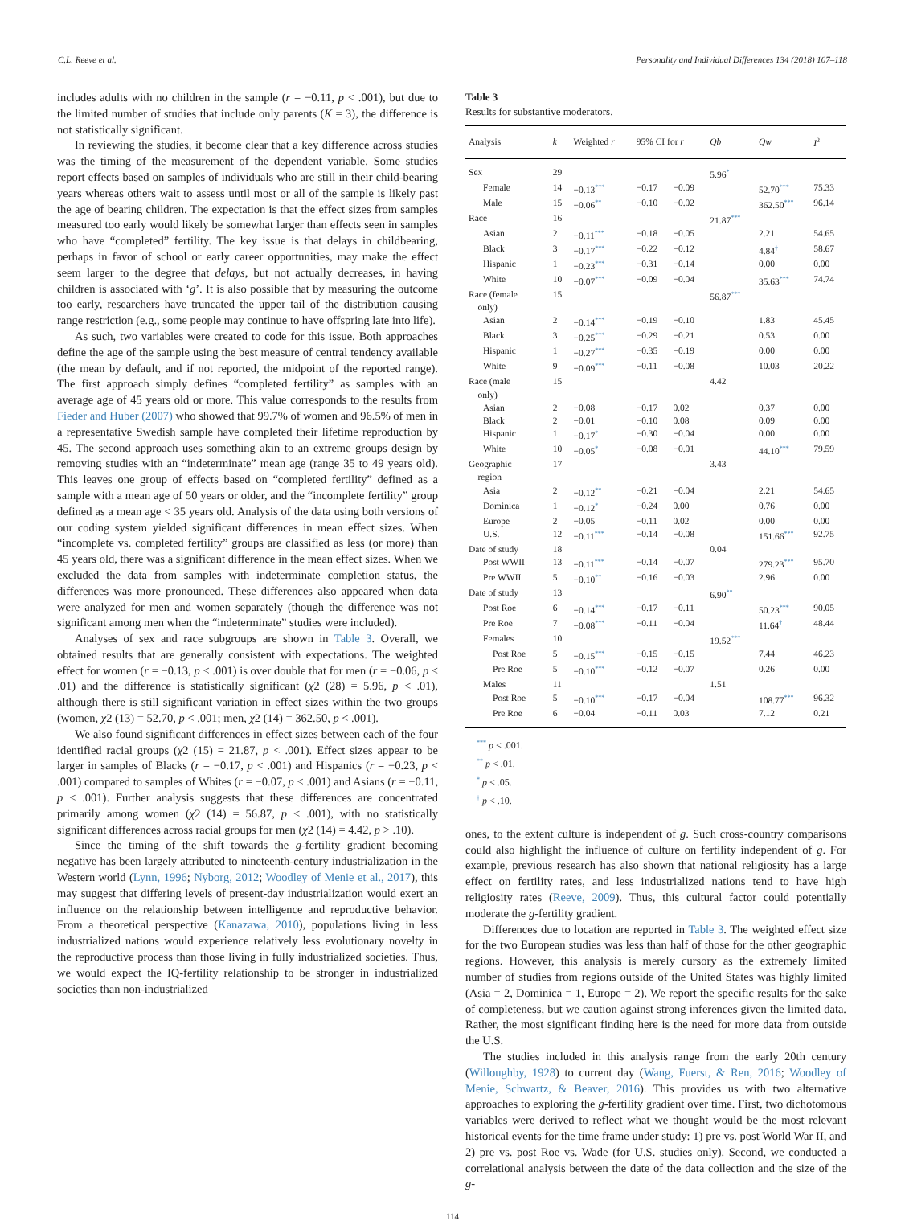C.L. Reeve et al. Personality and Individual Differences 134 (2018) 107–118
includes adults with no children in the sample (r = −0.11, p < .001), but due to the limited number of studies that include only parents (K = 3), the difference is not statistically significant.
In reviewing the studies, it become clear that a key difference across studies was the timing of the measurement of the dependent variable. Some studies report effects based on samples of individuals who are still in their child-bearing years whereas others wait to assess until most or all of the sample is likely past the age of bearing children. The expectation is that the effect sizes from samples measured too early would likely be somewhat larger than effects seen in samples who have “completed” fertility. The key issue is that delays in childbearing, perhaps in favor of school or early career opportunities, may make the effect seem larger to the degree that delays, but not actually decreases, in having children is associated with ‘g’. It is also possible that by measuring the outcome too early, researchers have truncated the upper tail of the distribution causing range restriction (e.g., some people may continue to have offspring late into life).
As such, two variables were created to code for this issue. Both approaches define the age of the sample using the best measure of central tendency available (the mean by default, and if not reported, the midpoint of the reported range). The first approach simply defines “completed fertility” as samples with an average age of 45 years old or more. This value corresponds to the results from Fieder and Huber (2007) who showed that 99.7% of women and 96.5% of men in a representative Swedish sample have completed their lifetime reproduction by 45. The second approach uses something akin to an extreme groups design by removing studies with an “indeterminate” mean age (range 35 to 49 years old). This leaves one group of effects based on “completed fertility” defined as a sample with a mean age of 50 years or older, and the “incomplete fertility” group defined as a mean age < 35 years old. Analysis of the data using both versions of our coding system yielded significant differences in mean effect sizes. When “incomplete vs. completed fertility” groups are classified as less (or more) than 45 years old, there was a significant difference in the mean effect sizes. When we excluded the data from samples with indeterminate completion status, the differences was more pronounced. These differences also appeared when data were analyzed for men and women separately (though the difference was not significant among men when the “indeterminate” studies were included).
Analyses of sex and race subgroups are shown in Table 3. Overall, we obtained results that are generally consistent with expectations. The weighted effect for women (r = −0.13, p < .001) is over double that for men (r = −0.06, p < .01) and the difference is statistically significant (χ2 (28) = 5.96, p < .01), although there is still significant variation in effect sizes within the two groups (women, χ2 (13) = 52.70, p < .001; men, χ2 (14) = 362.50, p < .001).
We also found significant differences in effect sizes between each of the four identified racial groups (χ2 (15) = 21.87, p < .001). Effect sizes appear to be larger in samples of Blacks (r = −0.17, p < .001) and Hispanics (r = −0.23, p < .001) compared to samples of Whites (r = −0.07, p < .001) and Asians (r = −0.11, p < .001). Further analysis suggests that these differences are concentrated primarily among women (χ2 (14) = 56.87, p < .001), with no statistically significant differences across racial groups for men (χ2 (14) = 4.42, p > .10).
Since the timing of the shift towards the g-fertility gradient becoming negative has been largely attributed to nineteenth-century industrialization in the Western world (Lynn, 1996; Nyborg, 2012; Woodley of Menie et al., 2017), this may suggest that differing levels of present-day industrialization would exert an influence on the relationship between intelligence and reproductive behavior. From a theoretical perspective (Kanazawa, 2010), populations living in less industrialized nations would experience relatively less evolutionary novelty in the reproductive process than those living in fully industrialized societies. Thus, we would expect the IQ-fertility relationship to be stronger in industrialized societies than non-industrialized
Table 3
Results for substantive moderators.
| Analysis | k | Weighted r | 95% CI for r | | Qb | Qw | I<sup>2</sup> |
| --- | --- | --- | --- | --- | --- | --- | --- |
| Sex | 29 | | | | 5.96<sup>*</sup> | | |
| Female | 14 | −0.13<sup>***</sup> | −0.17 | −0.09 | | 52.70<sup>***</sup> | 75.33 |
| Male | 15 | −0.06<sup>**</sup> | −0.10 | −0.02 | | 362.50<sup>***</sup> | 96.14 |
| Race | 16 | | | | 21.87<sup>***</sup> | | |
| Asian | 2 | −0.11<sup>***</sup> | −0.18 | −0.05 | | 2.21 | 54.65 |
| Black | 3 | −0.17<sup>***</sup> | −0.22 | −0.12 | | 4.84<sup>†</sup> | 58.67 |
| Hispanic | 1 | −0.23<sup>***</sup> | −0.31 | −0.14 | | 0.00 | 0.00 |
| White | 10 | −0.07<sup>***</sup> | −0.09 | −0.04 | | 35.63<sup>***</sup> | 74.74 |
| Race (female only) | 15 | | | | 56.87<sup>***</sup> | | |
| Asian | 2 | −0.14<sup>***</sup> | −0.19 | −0.10 | | 1.83 | 45.45 |
| Black | 3 | −0.25<sup>***</sup> | −0.29 | −0.21 | | 0.53 | 0.00 |
| Hispanic | 1 | −0.27<sup>***</sup> | −0.35 | −0.19 | | 0.00 | 0.00 |
| White | 9 | −0.09<sup>***</sup> | −0.11 | −0.08 | | 10.03 | 20.22 |
| Race (male only) | 15 | | | | 4.42 | | |
| Asian | 2 | −0.08 | −0.17 | 0.02 | | 0.37 | 0.00 |
| Black | 2 | −0.01 | −0.10 | 0.08 | | 0.09 | 0.00 |
| Hispanic | 1 | −0.17<sup>*</sup> | −0.30 | −0.04 | | 0.00 | 0.00 |
| White | 10 | −0.05<sup>*</sup> | −0.08 | −0.01 | | 44.10<sup>***</sup> | 79.59 |
| Geographic region | 17 | | | | 3.43 | | |
| Asia | 2 | −0.12<sup>**</sup> | −0.21 | −0.04 | | 2.21 | 54.65 |
| Dominica | 1 | −0.12<sup>*</sup> | −0.24 | 0.00 | | 0.76 | 0.00 |
| Europe | 2 | −0.05 | −0.11 | 0.02 | | 0.00 | 0.00 |
| U.S. | 12 | −0.11<sup>***</sup> | −0.14 | −0.08 | | 151.66<sup>***</sup> | 92.75 |
| Date of study | 18 | | | | 0.04 | | |
| Post WWII | 13 | −0.11<sup>***</sup> | −0.14 | −0.07 | | 279.23<sup>***</sup> | 95.70 |
| Pre WWII | 5 | −0.10<sup>**</sup> | −0.16 | −0.03 | | 2.96 | 0.00 |
| Date of study | 13 | | | | 6.90<sup>**</sup> | | |
| Post Roe | 6 | −0.14<sup>***</sup> | −0.17 | −0.11 | | 50.23<sup>***</sup> | 90.05 |
| Pre Roe | 7 | −0.08<sup>***</sup> | −0.11 | −0.04 | | 11.64<sup>†</sup> | 48.44 |
| Females | 10 | | | | 19.52<sup>***</sup> | | |
| Post Roe | 5 | −0.15<sup>***</sup> | −0.15 | −0.15 | | 7.44 | 46.23 |
| Pre Roe | 5 | −0.10<sup>***</sup> | −0.12 | −0.07 | | 0.26 | 0.00 |
| Males | 11 | | | | 1.51 | | |
| Post Roe | 5 | −0.10<sup>***</sup> | −0.17 | −0.04 | | 108.77<sup>***</sup> | 96.32 |
| Pre Roe | 6 | −0.04 | −0.11 | 0.03 | | 7.12 | 0.21 |
<sup>***</sup> p < .001.
<sup>**</sup> p < .01.
<sup>*</sup> p < .05.
<sup>†</sup> p < .10.
ones, to the extent culture is independent of g. Such cross-country comparisons could also highlight the influence of culture on fertility independent of g. For example, previous research has also shown that national religiosity has a large effect on fertility rates, and less industrialized nations tend to have high religiosity rates (Reeve, 2009). Thus, this cultural factor could potentially moderate the g-fertility gradient.
Differences due to location are reported in Table 3. The weighted effect size for the two European studies was less than half of those for the other geographic regions. However, this analysis is merely cursory as the extremely limited number of studies from regions outside of the United States was highly limited (Asia = 2, Dominica = 1, Europe = 2). We report the specific results for the sake of completeness, but we caution against strong inferences given the limited data. Rather, the most significant finding here is the need for more data from outside the U.S.
The studies included in this analysis range from the early 20th century (Willoughby, 1928) to current day (Wang, Fuerst, & Ren, 2016; Woodley of Menie, Schwartz, & Beaver, 2016). This provides us with two alternative approaches to exploring the g-fertility gradient over time. First, two dichotomous variables were derived to reflect what we thought would be the most relevant historical events for the time frame under study: 1) pre vs. post World War II, and 2) pre vs. post Roe vs. Wade (for U.S. studies only). Second, we conducted a correlational analysis between the date of the data collection and the size of the g-
114